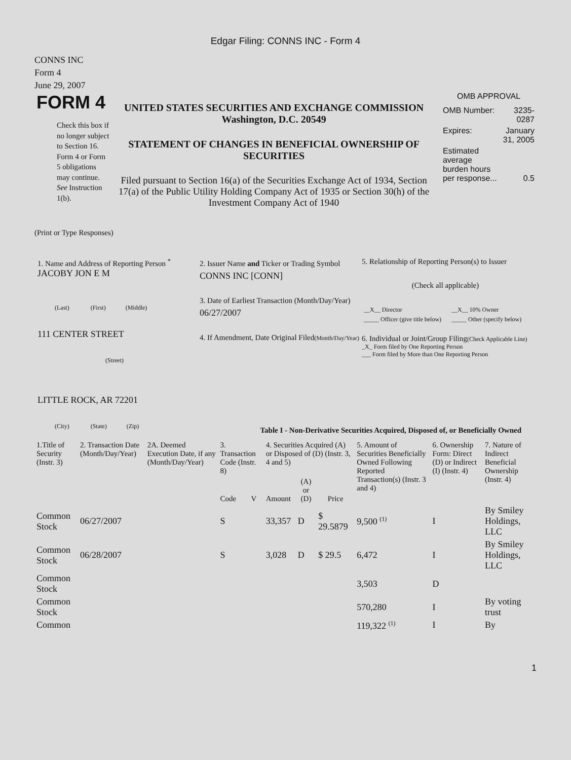Edgar Filing: CONNS INC - Form 4
CONNS INC
Form 4
June 29, 2007
FORM 4
Check this box if no longer subject to Section 16. Form 4 or Form 5 obligations may continue. See Instruction 1(b).
UNITED STATES SECURITIES AND EXCHANGE COMMISSION
Washington, D.C. 20549
STATEMENT OF CHANGES IN BENEFICIAL OWNERSHIP OF SECURITIES
Filed pursuant to Section 16(a) of the Securities Exchange Act of 1934, Section 17(a) of the Public Utility Holding Company Act of 1935 or Section 30(h) of the Investment Company Act of 1940
OMB APPROVAL
| OMB Number: | 3235-0287 |
| Expires: | January 31, 2005 |
| Estimated average burden hours per response... | 0.5 |
(Print or Type Responses)
1. Name and Address of Reporting Person <sup>*</sup>
JACOBY JON E M
(Last) (First) (Middle)
111 CENTER STREET
(Street)
LITTLE ROCK, AR 72201
(City) (State) (Zip)
2. Issuer Name and Ticker or Trading Symbol
CONNS INC [CONN]
3. Date of Earliest Transaction (Month/Day/Year)
06/27/2007
4. If Amendment, Date Original Filed(Month/Day/Year)
5. Relationship of Reporting Person(s) to Issuer
(Check all applicable)
| __X__ Director | __X__ 10% Owner |
| _____ Officer (give title below) | _____ Other (specify below) |
6. Individual or Joint/Group Filing(Check Applicable Line)
_X_ Form filed by One Reporting Person
___ Form filed by More than One Reporting Person
Table I - Non-Derivative Securities Acquired, Disposed of, or Beneficially Owned
| 1.Title of Security (Instr. 3) | 2. Transaction Date (Month/Day/Year) | 2A. Deemed Execution Date, if any (Month/Day/Year) | 3. Transaction Code (Instr. 8) | | 4. Securities Acquired (A) or Disposed of (D) (Instr. 3, 4 and 5) | | | 5. Amount of Securities Beneficially Owned Following Reported Transaction(s) (Instr. 3 and 4) | 6. Ownership Form: Direct (D) or Indirect (I) (Instr. 4) | 7. Nature of Indirect Beneficial Ownership (Instr. 4) |
| --- | --- | --- | --- | --- | --- | --- | --- | --- | --- | --- |
| | | | Code | V | Amount | (A) or (D) | Price | | | |
| Common Stock | 06/27/2007 | | S | | 33,357 | D | $ 29.5879 | 9,500 <sup>(1)</sup> | I | By Smiley Holdings, LLC |
| Common Stock | 06/28/2007 | | S | | 3,028 | D | $ 29.5 | 6,472 | I | By Smiley Holdings, LLC |
| Common Stock | | | | | | | | 3,503 | D | |
| Common Stock | | | | | | | | 570,280 | I | By voting trust |
| Common | | | | | | | | 119,322 <sup>(1)</sup> | I | By |
1